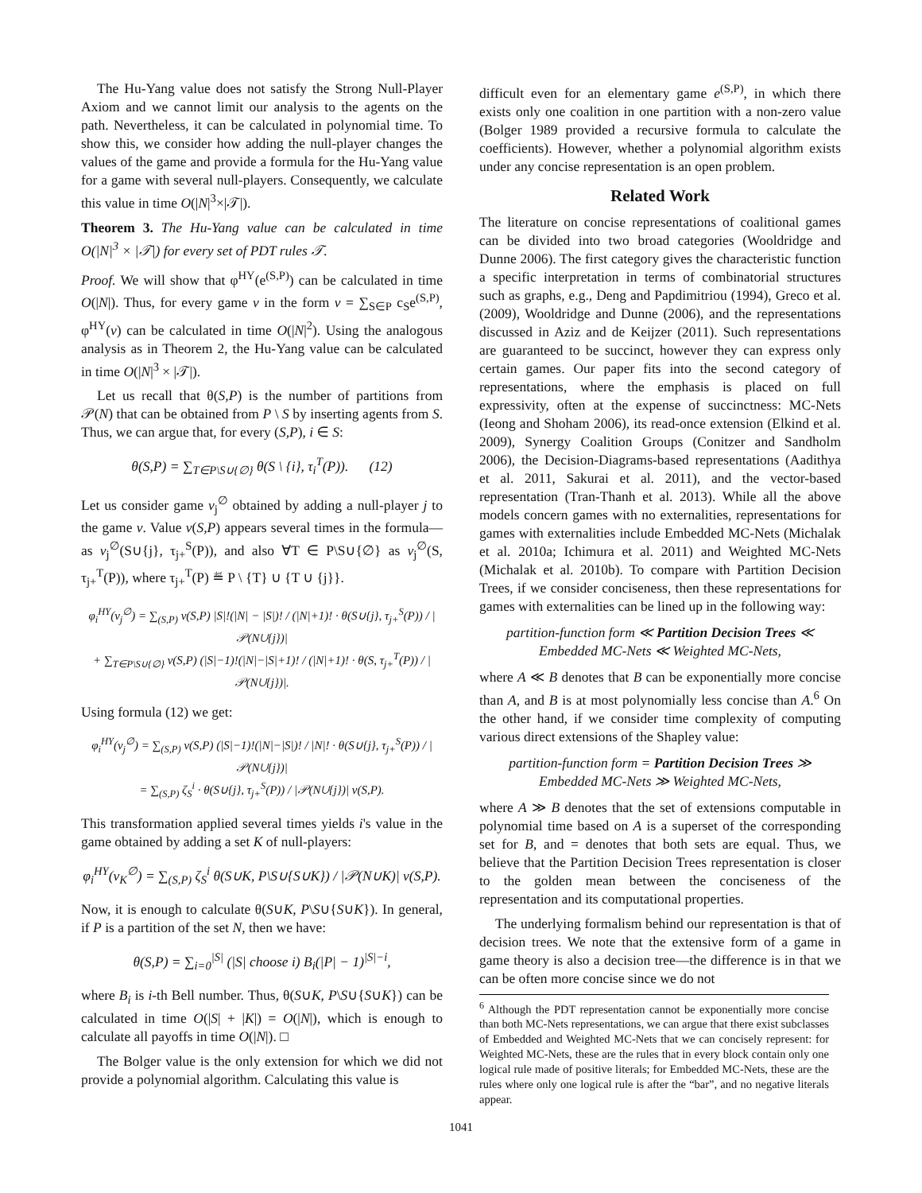The Hu-Yang value does not satisfy the Strong Null-Player Axiom and we cannot limit our analysis to the agents on the path. Nevertheless, it can be calculated in polynomial time. To show this, we consider how adding the null-player changes the values of the game and provide a formula for the Hu-Yang value for a game with several null-players. Consequently, we calculate this value in time O(|N|<sup>3</sup>×|𝒯|).
Theorem 3. The Hu-Yang value can be calculated in time O(|N|<sup>3</sup> × |𝒯|) for every set of PDT rules 𝒯.
Proof. We will show that φ<sup>HY</sup>(e<sup>(S,P)</sup>) can be calculated in time O(|N|). Thus, for every game v in the form v = ∑<sub>S∈P</sub> c<sub>S</sub>e<sup>(S,P)</sup>, φ<sup>HY</sup>(v) can be calculated in time O(|N|<sup>2</sup>). Using the analogous analysis as in Theorem 2, the Hu-Yang value can be calculated in time O(|N|<sup>3</sup> × |𝒯|).
Let us recall that θ(S,P) is the number of partitions from 𝒫(N) that can be obtained from P \ S by inserting agents from S. Thus, we can argue that, for every (S,P), i ∈ S:
θ(S,P) = ∑<sub>T∈P\S∪{∅}</sub> θ(S \ {i}, τ<sub>i</sub><sup>T</sup>(P)). (12)
Let us consider game v<sub>j</sub><sup>∅</sup> obtained by adding a null-player j to the game v. Value v(S,P) appears several times in the formula—as v<sub>j</sub><sup>∅</sup>(S∪{j}, τ<sub>j+</sub><sup>S</sup>(P)), and also ∀T ∈ P\S∪{∅} as v<sub>j</sub><sup>∅</sup>(S, τ<sub>j+</sub><sup>T</sup>(P)), where τ<sub>j+</sub><sup>T</sup>(P) ≝ P \ {T} ∪ {T ∪ {j}}.
φ<sub>i</sub><sup>HY</sup>(v<sub>j</sub><sup>∅</sup>) = ∑<sub>(S,P)</sub> v(S,P) |S|!(|N| − |S|)! / (|N|+1)! · θ(S∪{j}, τ<sub>j+</sub><sup>S</sup>(P)) / |𝒫(N∪{j})|
+ ∑<sub>T∈P\S∪{∅}</sub> v(S,P) (|S|−1)!(|N|−|S|+1)! / (|N|+1)! · θ(S, τ<sub>j+</sub><sup>T</sup>(P)) / |𝒫(N∪{j})|.
Using formula (12) we get:
φ<sub>i</sub><sup>HY</sup>(v<sub>j</sub><sup>∅</sup>) = ∑<sub>(S,P)</sub> v(S,P) (|S|−1)!(|N|−|S|)! / |N|! · θ(S∪{j}, τ<sub>j+</sub><sup>S</sup>(P)) / |𝒫(N∪{j})|
= ∑<sub>(S,P)</sub> ζ<sub>S</sub><sup>i</sup> · θ(S∪{j}, τ<sub>j+</sub><sup>S</sup>(P)) / |𝒫(N∪{j})| v(S,P).
This transformation applied several times yields i's value in the game obtained by adding a set K of null-players:
φ<sub>i</sub><sup>HY</sup>(v<sub>K</sub><sup>∅</sup>) = ∑<sub>(S,P)</sub> ζ<sub>S</sub><sup>i</sup> θ(S∪K, P\S∪{S∪K}) / |𝒫(N∪K)| v(S,P).
Now, it is enough to calculate θ(S∪K, P\S∪{S∪K}). In general, if P is a partition of the set N, then we have:
θ(S,P) = ∑<sub>i=0</sub><sup>|S|</sup> (|S| choose i) B<sub>i</sub>(|P| − 1)<sup>|S|−i</sup>,
where B<sub>i</sub> is i-th Bell number. Thus, θ(S∪K, P\S∪{S∪K}) can be calculated in time O(|S| + |K|) = O(|N|), which is enough to calculate all payoffs in time O(|N|). □
The Bolger value is the only extension for which we did not provide a polynomial algorithm. Calculating this value is
difficult even for an elementary game e<sup>(S,P)</sup>, in which there exists only one coalition in one partition with a non-zero value (Bolger 1989 provided a recursive formula to calculate the coefficients). However, whether a polynomial algorithm exists under any concise representation is an open problem.
Related Work
The literature on concise representations of coalitional games can be divided into two broad categories (Wooldridge and Dunne 2006). The first category gives the characteristic function a specific interpretation in terms of combinatorial structures such as graphs, e.g., Deng and Papdimitriou (1994), Greco et al. (2009), Wooldridge and Dunne (2006), and the representations discussed in Aziz and de Keijzer (2011). Such representations are guaranteed to be succinct, however they can express only certain games. Our paper fits into the second category of representations, where the emphasis is placed on full expressivity, often at the expense of succinctness: MC-Nets (Ieong and Shoham 2006), its read-once extension (Elkind et al. 2009), Synergy Coalition Groups (Conitzer and Sandholm 2006), the Decision-Diagrams-based representations (Aadithya et al. 2011, Sakurai et al. 2011), and the vector-based representation (Tran-Thanh et al. 2013). While all the above models concern games with no externalities, representations for games with externalities include Embedded MC-Nets (Michalak et al. 2010a; Ichimura et al. 2011) and Weighted MC-Nets (Michalak et al. 2010b). To compare with Partition Decision Trees, if we consider conciseness, then these representations for games with externalities can be lined up in the following way:
partition-function form ≪ Partition Decision Trees ≪
Embedded MC-Nets ≪ Weighted MC-Nets,
where A ≪ B denotes that B can be exponentially more concise than A, and B is at most polynomially less concise than A.<sup>6</sup> On the other hand, if we consider time complexity of computing various direct extensions of the Shapley value:
partition-function form = Partition Decision Trees ≫
Embedded MC-Nets ≫ Weighted MC-Nets,
where A ≫ B denotes that the set of extensions computable in polynomial time based on A is a superset of the corresponding set for B, and = denotes that both sets are equal. Thus, we believe that the Partition Decision Trees representation is closer to the golden mean between the conciseness of the representation and its computational properties.
The underlying formalism behind our representation is that of decision trees. We note that the extensive form of a game in game theory is also a decision tree—the difference is in that we can be often more concise since we do not
<sup>6</sup> Although the PDT representation cannot be exponentially more concise than both MC-Nets representations, we can argue that there exist subclasses of Embedded and Weighted MC-Nets that we can concisely represent: for Weighted MC-Nets, these are the rules that in every block contain only one logical rule made of positive literals; for Embedded MC-Nets, these are the rules where only one logical rule is after the “bar”, and no negative literals appear.
1041